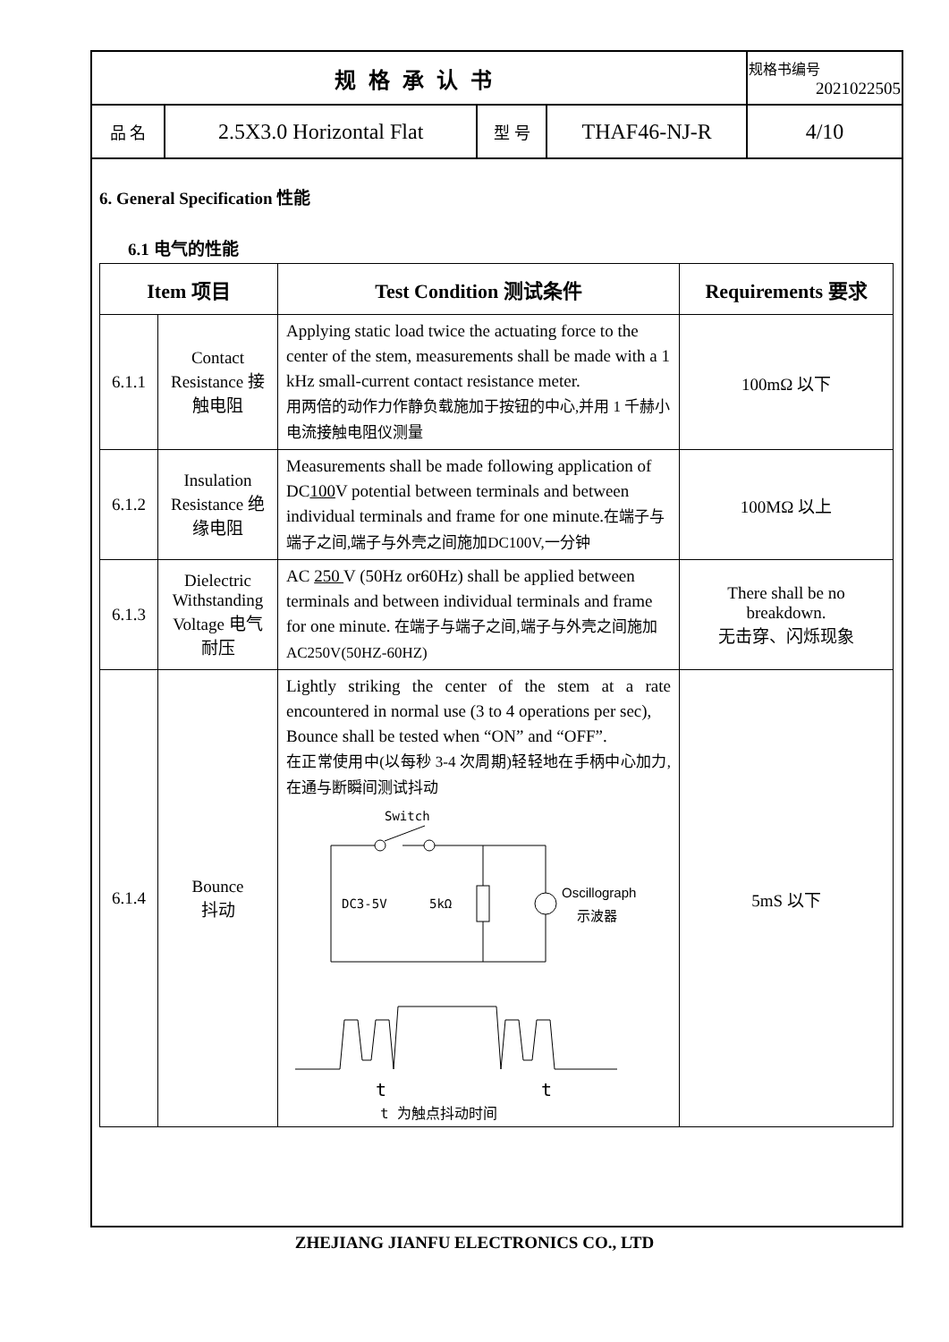| 规格承认书 | | | | 规格书编号 2021022505 |
| 品 名 | 2.5X3.0 Horizontal Flat | 型 号 | THAF46-NJ-R | 4/10 |
6. General Specification 性能
6.1 电气的性能
| Item 项目 | | Test Condition 测试条件 | Requirements 要求 |
| --- | --- | --- | --- |
| 6.1.1 | Contact Resistance 接触电阻 | Applying static load twice the actuating force to the center of the stem, measurements shall be made with a 1 kHz small-current contact resistance meter. 用两倍的动作力作静负载施加于按钮的中心,并用 1 千赫小电流接触电阻仪测量 | 100mΩ 以下 |
| 6.1.2 | Insulation Resistance 绝缘电阻 | Measurements shall be made following application of DC 100 V potential between terminals and between individual terminals and frame for one minute. 在端子与端子之间,端子与外壳之间施加DC100V,一分钟 | 100MΩ 以上 |
| 6.1.3 | Dielectric Withstanding Voltage 电气耐压 | AC 250 V (50Hz or60Hz) shall be applied between terminals and between individual terminals and frame for one minute. 在端子与端子之间,端子与外壳之间施加AC250V(50HZ-60HZ) | There shall be no breakdown. 无击穿、闪烁现象 |
| 6.1.4 | Bounce 抖动 | Lightly striking the center of the stem at a rate encountered in normal use (3 to 4 operations per sec), Bounce shall be tested when “ON” and “OFF”. 在正常使用中(以每秒 3-4 次周期)轻轻地在手柄中心加力,在通与断瞬间测试抖动 Switch DC3-5V 5kΩ Oscillograph 示波器 t t t 为触点抖动时间 | 5mS 以下 |
ZHEJIANG JIANFU ELECTRONICS CO., LTD